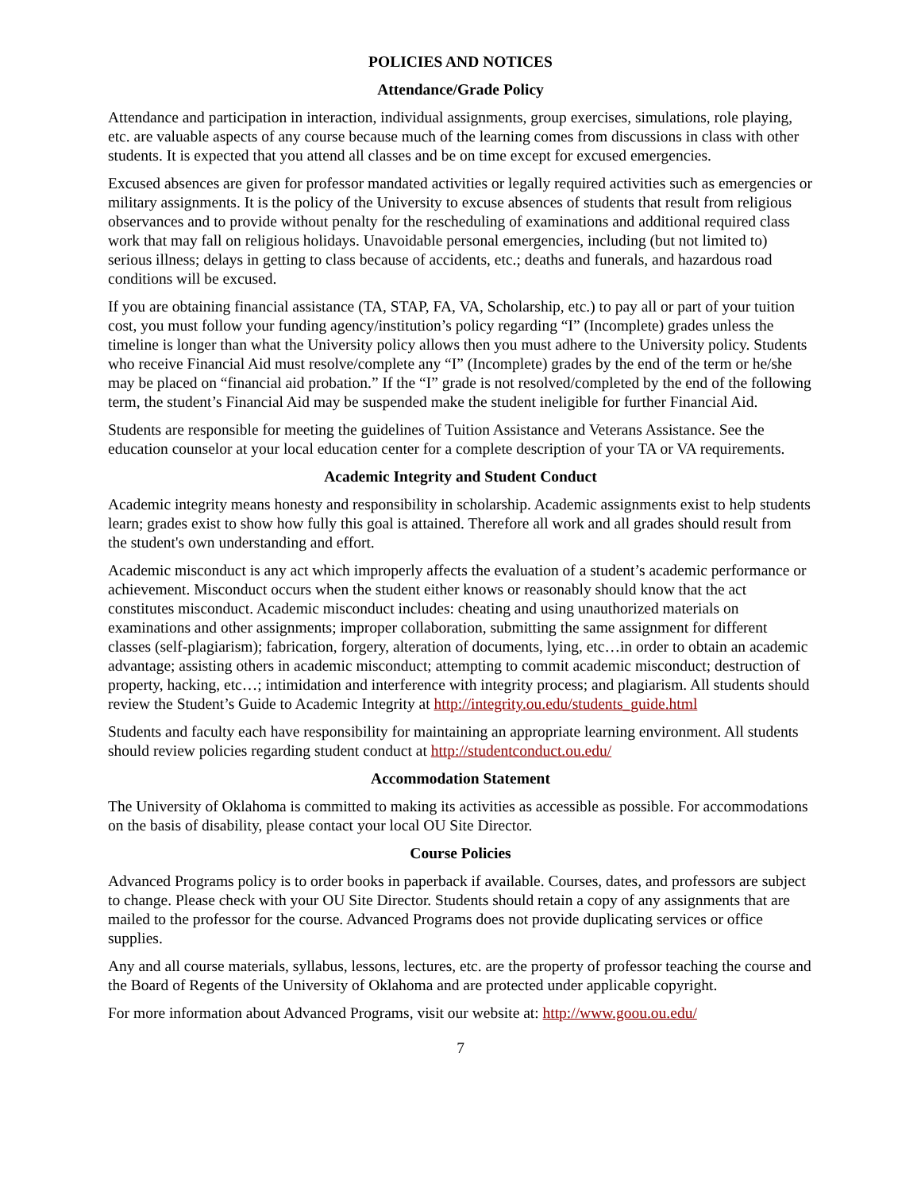POLICIES AND NOTICES
Attendance/Grade Policy
Attendance and participation in interaction, individual assignments, group exercises, simulations, role playing, etc. are valuable aspects of any course because much of the learning comes from discussions in class with other students. It is expected that you attend all classes and be on time except for excused emergencies.
Excused absences are given for professor mandated activities or legally required activities such as emergencies or military assignments. It is the policy of the University to excuse absences of students that result from religious observances and to provide without penalty for the rescheduling of examinations and additional required class work that may fall on religious holidays. Unavoidable personal emergencies, including (but not limited to) serious illness; delays in getting to class because of accidents, etc.; deaths and funerals, and hazardous road conditions will be excused.
If you are obtaining financial assistance (TA, STAP, FA, VA, Scholarship, etc.) to pay all or part of your tuition cost, you must follow your funding agency/institution’s policy regarding “I” (Incomplete) grades unless the timeline is longer than what the University policy allows then you must adhere to the University policy. Students who receive Financial Aid must resolve/complete any “I” (Incomplete) grades by the end of the term or he/she may be placed on “financial aid probation.” If the “I” grade is not resolved/completed by the end of the following term, the student’s Financial Aid may be suspended make the student ineligible for further Financial Aid.
Students are responsible for meeting the guidelines of Tuition Assistance and Veterans Assistance. See the education counselor at your local education center for a complete description of your TA or VA requirements.
Academic Integrity and Student Conduct
Academic integrity means honesty and responsibility in scholarship. Academic assignments exist to help students learn; grades exist to show how fully this goal is attained. Therefore all work and all grades should result from the student's own understanding and effort.
Academic misconduct is any act which improperly affects the evaluation of a student’s academic performance or achievement. Misconduct occurs when the student either knows or reasonably should know that the act constitutes misconduct. Academic misconduct includes: cheating and using unauthorized materials on examinations and other assignments; improper collaboration, submitting the same assignment for different classes (self-plagiarism); fabrication, forgery, alteration of documents, lying, etc…in order to obtain an academic advantage; assisting others in academic misconduct; attempting to commit academic misconduct; destruction of property, hacking, etc…; intimidation and interference with integrity process; and plagiarism. All students should review the Student’s Guide to Academic Integrity at http://integrity.ou.edu/students_guide.html
Students and faculty each have responsibility for maintaining an appropriate learning environment. All students should review policies regarding student conduct at http://studentconduct.ou.edu/
Accommodation Statement
The University of Oklahoma is committed to making its activities as accessible as possible. For accommodations on the basis of disability, please contact your local OU Site Director.
Course Policies
Advanced Programs policy is to order books in paperback if available. Courses, dates, and professors are subject to change. Please check with your OU Site Director. Students should retain a copy of any assignments that are mailed to the professor for the course. Advanced Programs does not provide duplicating services or office supplies.
Any and all course materials, syllabus, lessons, lectures, etc. are the property of professor teaching the course and the Board of Regents of the University of Oklahoma and are protected under applicable copyright.
For more information about Advanced Programs, visit our website at: http://www.goou.ou.edu/
7